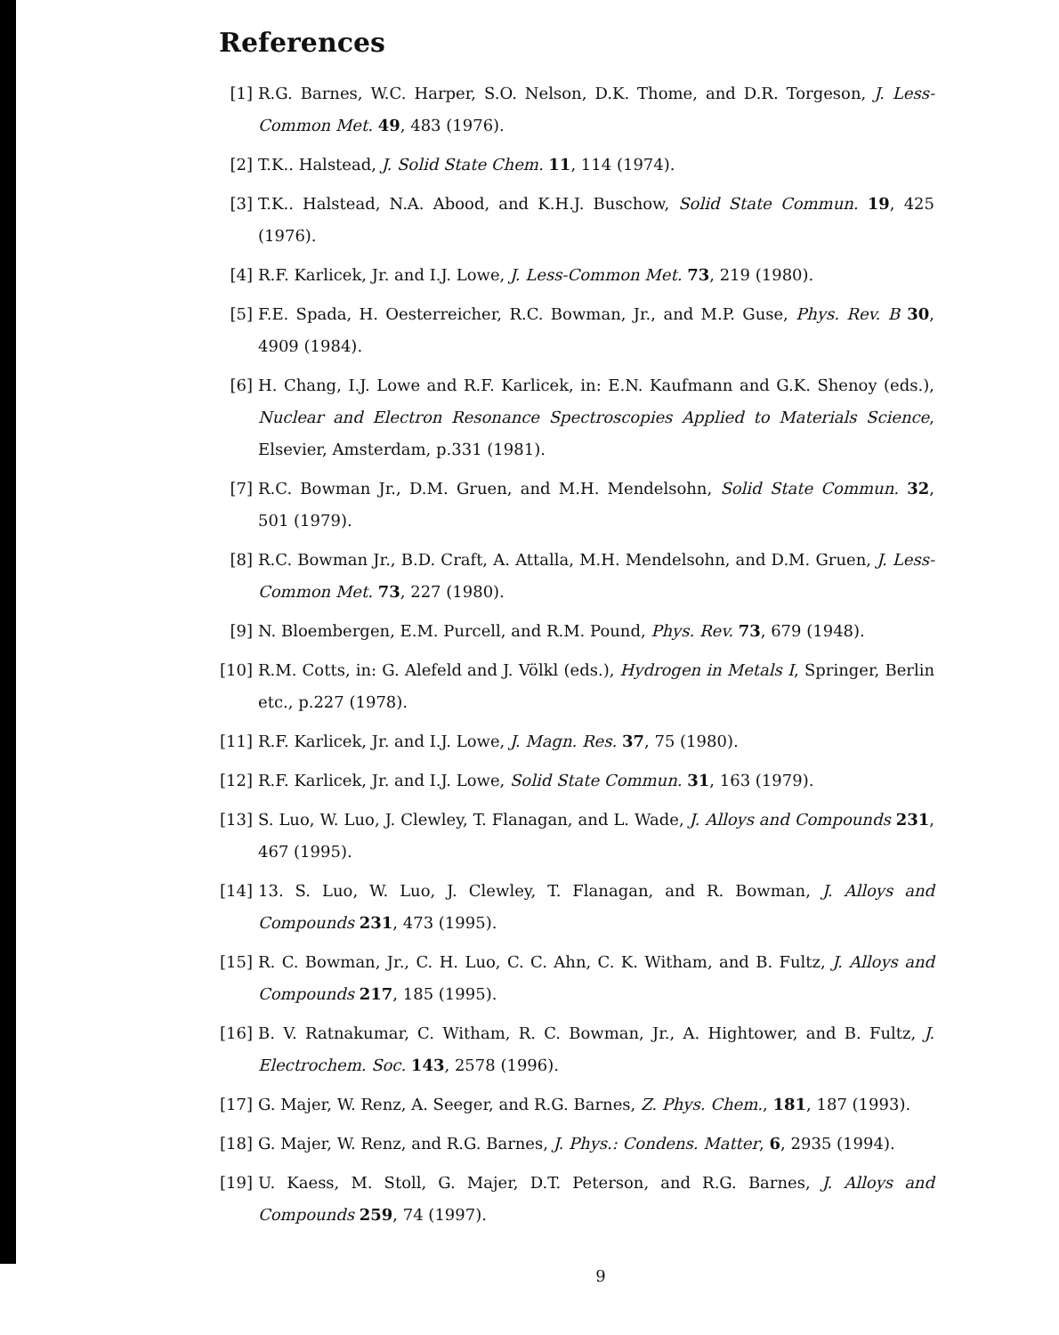References
[1] R.G. Barnes, W.C. Harper, S.O. Nelson, D.K. Thome, and D.R. Torgeson, J. Less-Common Met. 49, 483 (1976).
[2] T.K.. Halstead, J. Solid State Chem. 11, 114 (1974).
[3] T.K.. Halstead, N.A. Abood, and K.H.J. Buschow, Solid State Commun. 19, 425 (1976).
[4] R.F. Karlicek, Jr. and I.J. Lowe, J. Less-Common Met. 73, 219 (1980).
[5] F.E. Spada, H. Oesterreicher, R.C. Bowman, Jr., and M.P. Guse, Phys. Rev. B 30, 4909 (1984).
[6] H. Chang, I.J. Lowe and R.F. Karlicek, in: E.N. Kaufmann and G.K. Shenoy (eds.), Nuclear and Electron Resonance Spectroscopies Applied to Materials Science, Elsevier, Amsterdam, p.331 (1981).
[7] R.C. Bowman Jr., D.M. Gruen, and M.H. Mendelsohn, Solid State Commun. 32, 501 (1979).
[8] R.C. Bowman Jr., B.D. Craft, A. Attalla, M.H. Mendelsohn, and D.M. Gruen, J. Less-Common Met. 73, 227 (1980).
[9] N. Bloembergen, E.M. Purcell, and R.M. Pound, Phys. Rev. 73, 679 (1948).
[10] R.M. Cotts, in: G. Alefeld and J. Völkl (eds.), Hydrogen in Metals I, Springer, Berlin etc., p.227 (1978).
[11] R.F. Karlicek, Jr. and I.J. Lowe, J. Magn. Res. 37, 75 (1980).
[12] R.F. Karlicek, Jr. and I.J. Lowe, Solid State Commun. 31, 163 (1979).
[13] S. Luo, W. Luo, J. Clewley, T. Flanagan, and L. Wade, J. Alloys and Compounds 231, 467 (1995).
[14] 13. S. Luo, W. Luo, J. Clewley, T. Flanagan, and R. Bowman, J. Alloys and Compounds 231, 473 (1995).
[15] R. C. Bowman, Jr., C. H. Luo, C. C. Ahn, C. K. Witham, and B. Fultz, J. Alloys and Compounds 217, 185 (1995).
[16] B. V. Ratnakumar, C. Witham, R. C. Bowman, Jr., A. Hightower, and B. Fultz, J. Electrochem. Soc. 143, 2578 (1996).
[17] G. Majer, W. Renz, A. Seeger, and R.G. Barnes, Z. Phys. Chem., 181, 187 (1993).
[18] G. Majer, W. Renz, and R.G. Barnes, J. Phys.: Condens. Matter, 6, 2935 (1994).
[19] U. Kaess, M. Stoll, G. Majer, D.T. Peterson, and R.G. Barnes, J. Alloys and Compounds 259, 74 (1997).
9